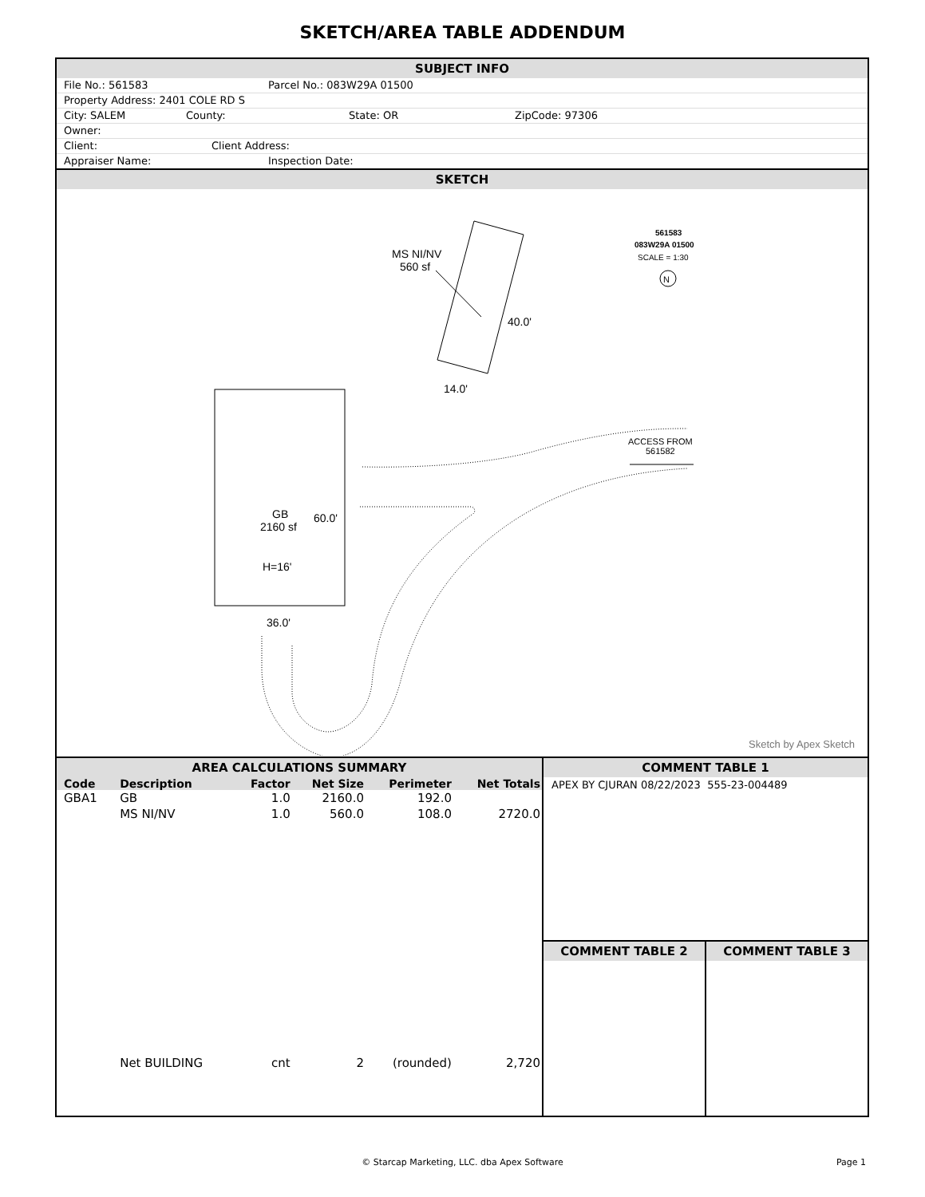SKETCH/AREA TABLE ADDENDUM
SUBJECT INFO
File No.: 561583 Parcel No.: 083W29A 01500
Property Address: 2401 COLE RD S
City: SALEM County: State: OR ZipCode: 97306
Owner:
Client: Client Address:
Appraiser Name: Inspection Date:
SKETCH
MS NI/NV
560 sf
40.0'
14.0'
GB
2160 sf
H=16'
60.0'
36.0'
ACCESS FROM
561582
561583
083W29A 01500
SCALE = 1:30
N
Sketch by Apex Sketch
AREA CALCULATIONS SUMMARY
| Code | Description | Factor | Net Size | Perimeter | Net Totals |
| --- | --- | --- | --- | --- | --- |
| GBA1 | GB | 1.0 | 2160.0 | 192.0 | |
| | MS NI/NV | 1.0 | 560.0 | 108.0 | 2720.0 |
| | Net BUILDING | cnt | 2 | (rounded) | 2,720 |
COMMENT TABLE 1
APEX BY CJURAN 08/22/2023 555-23-004489
COMMENT TABLE 2 COMMENT TABLE 3
© Starcap Marketing, LLC. dba Apex Software Page 1